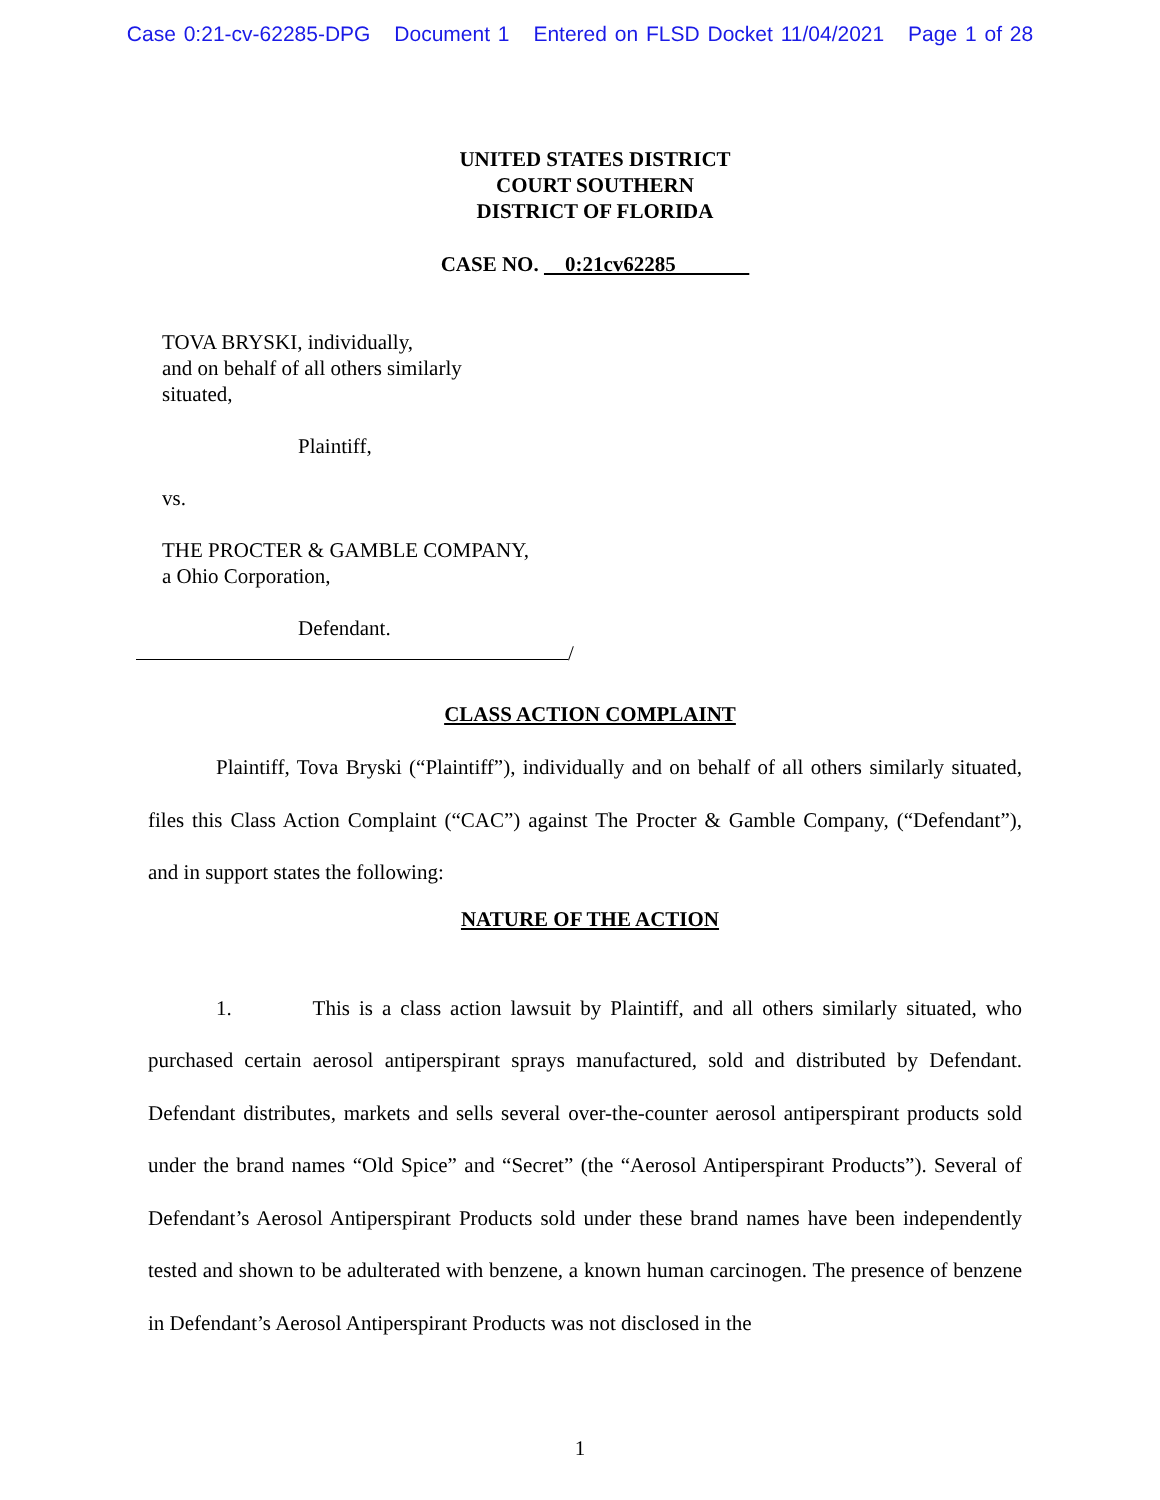Case 0:21-cv-62285-DPG Document 1 Entered on FLSD Docket 11/04/2021 Page 1 of 28
UNITED STATES DISTRICT
COURT SOUTHERN
DISTRICT OF FLORIDA
CASE NO. 0:21cv62285
TOVA BRYSKI, individually,
and on behalf of all others similarly
situated,
Plaintiff,
vs.
THE PROCTER & GAMBLE COMPANY,
a Ohio Corporation,
Defendant.
/
CLASS ACTION COMPLAINT
Plaintiff, Tova Bryski (“Plaintiff”), individually and on behalf of all others similarly situated, files this Class Action Complaint (“CAC”) against The Procter & Gamble Company, (“Defendant”), and in support states the following:
NATURE OF THE ACTION
1. This is a class action lawsuit by Plaintiff, and all others similarly situated, who purchased certain aerosol antiperspirant sprays manufactured, sold and distributed by Defendant. Defendant distributes, markets and sells several over-the-counter aerosol antiperspirant products sold under the brand names “Old Spice” and “Secret” (the “Aerosol Antiperspirant Products”). Several of Defendant’s Aerosol Antiperspirant Products sold under these brand names have been independently tested and shown to be adulterated with benzene, a known human carcinogen. The presence of benzene in Defendant’s Aerosol Antiperspirant Products was not disclosed in the
1